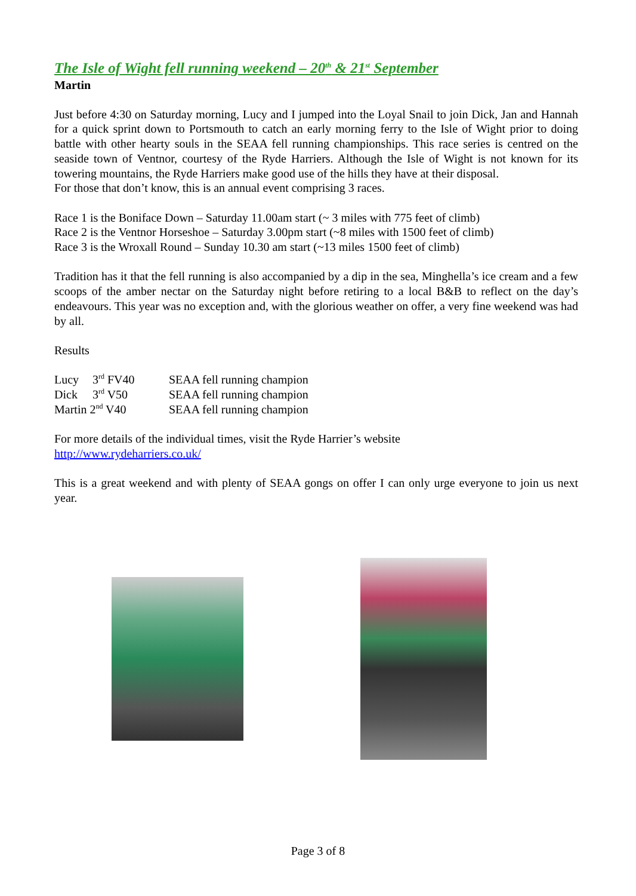The Isle of Wight fell running weekend – 20<sup>th</sup> & 21<sup>st</sup> September
Martin
Just before 4:30 on Saturday morning, Lucy and I jumped into the Loyal Snail to join Dick, Jan and Hannah for a quick sprint down to Portsmouth to catch an early morning ferry to the Isle of Wight prior to doing battle with other hearty souls in the SEAA fell running championships. This race series is centred on the seaside town of Ventnor, courtesy of the Ryde Harriers. Although the Isle of Wight is not known for its towering mountains, the Ryde Harriers make good use of the hills they have at their disposal.
For those that don’t know, this is an annual event comprising 3 races.
Race 1 is the Boniface Down – Saturday 11.00am start (~ 3 miles with 775 feet of climb)
Race 2 is the Ventnor Horseshoe – Saturday 3.00pm start (~8 miles with 1500 feet of climb)
Race 3 is the Wroxall Round – Sunday 10.30 am start (~13 miles 1500 feet of climb)
Tradition has it that the fell running is also accompanied by a dip in the sea, Minghella’s ice cream and a few scoops of the amber nectar on the Saturday night before retiring to a local B&B to reflect on the day’s endeavours. This year was no exception and, with the glorious weather on offer, a very fine weekend was had by all.
Results
| Lucy | 3<sup>rd</sup> FV40 | SEAA fell running champion |
| Dick | 3<sup>rd</sup> V50 | SEAA fell running champion |
| Martin 2<sup>nd</sup> V40 | | SEAA fell running champion |
For more details of the individual times, visit the Ryde Harrier’s website
http://www.rydeharriers.co.uk/
This is a great weekend and with plenty of SEAA gongs on offer I can only urge everyone to join us next year.
Page 3 of 8